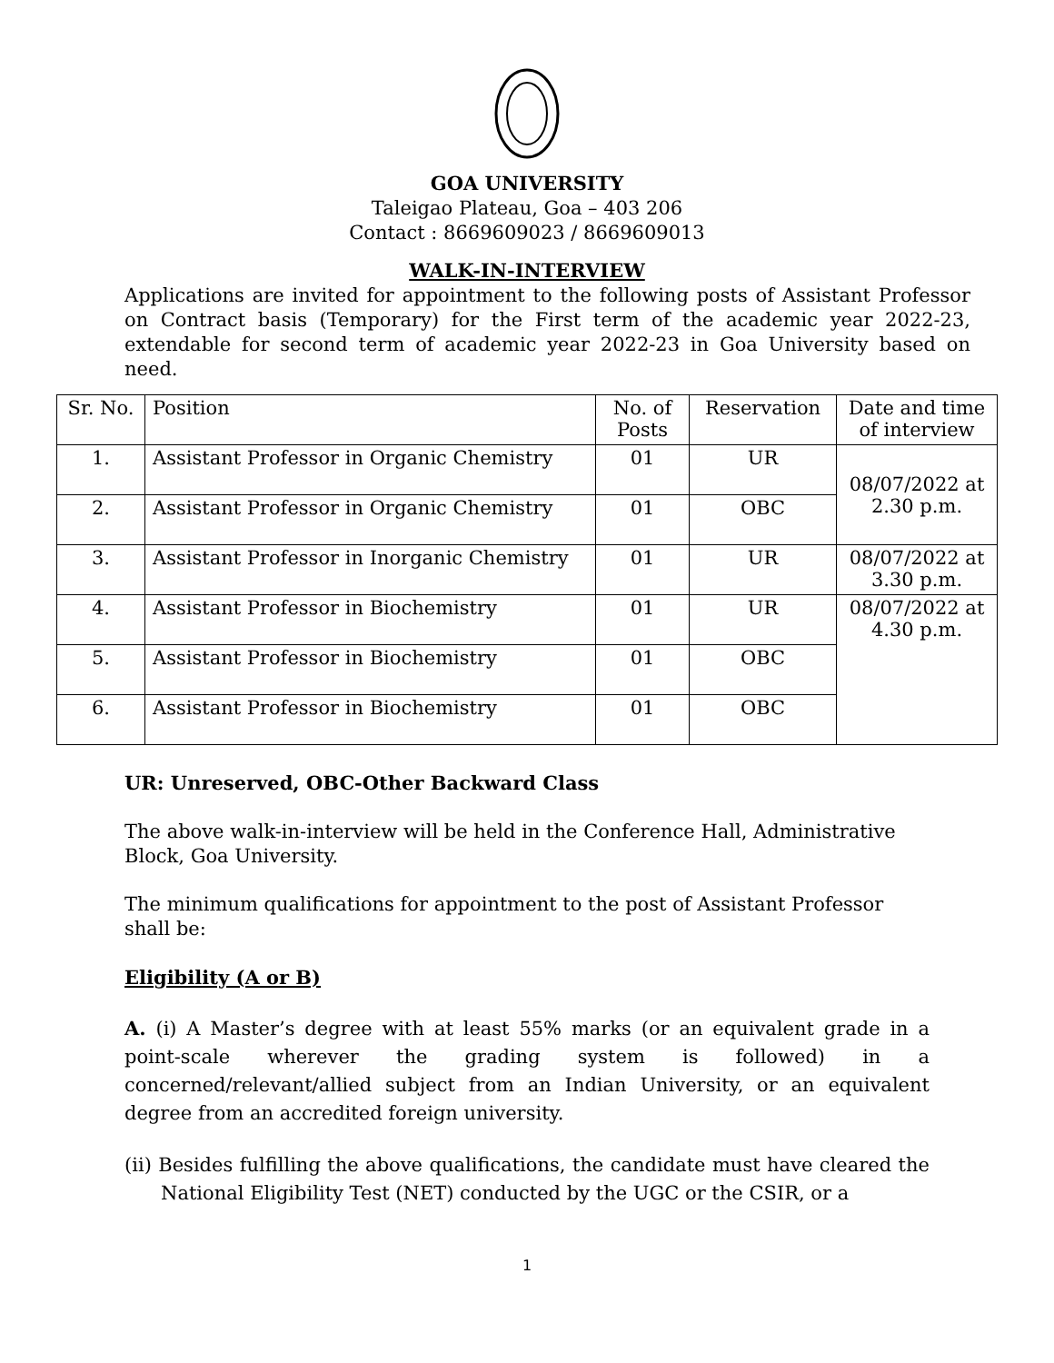GOA UNIVERSITY
Taleigao Plateau, Goa – 403 206
Contact : 8669609023 / 8669609013
WALK-IN-INTERVIEW
Applications are invited for appointment to the following posts of Assistant Professor on Contract basis (Temporary) for the First term of the academic year 2022-23, extendable for second term of academic year 2022-23 in Goa University based on need.
| Sr. No. | Position | No. of Posts | Reservation | Date and time of interview |
| --- | --- | --- | --- | --- |
| 1. | Assistant Professor in Organic Chemistry | 01 | UR | 08/07/2022 at 2.30 p.m. |
| 2. | Assistant Professor in Organic Chemistry | 01 | OBC | |
| 3. | Assistant Professor in Inorganic Chemistry | 01 | UR | 08/07/2022 at 3.30 p.m. |
| 4. | Assistant Professor in Biochemistry | 01 | UR | 08/07/2022 at 4.30 p.m. |
| 5. | Assistant Professor in Biochemistry | 01 | OBC | |
| 6. | Assistant Professor in Biochemistry | 01 | OBC | |
UR: Unreserved, OBC-Other Backward Class
The above walk-in-interview will be held in the Conference Hall, Administrative Block, Goa University.
The minimum qualifications for appointment to the post of Assistant Professor shall be:
Eligibility (A or B)
A. (i) A Master’s degree with at least 55% marks (or an equivalent grade in a point-scale wherever the grading system is followed) in a concerned/relevant/allied subject from an Indian University, or an equivalent degree from an accredited foreign university.
(ii) Besides fulfilling the above qualifications, the candidate must have cleared the National Eligibility Test (NET) conducted by the UGC or the CSIR, or a
1